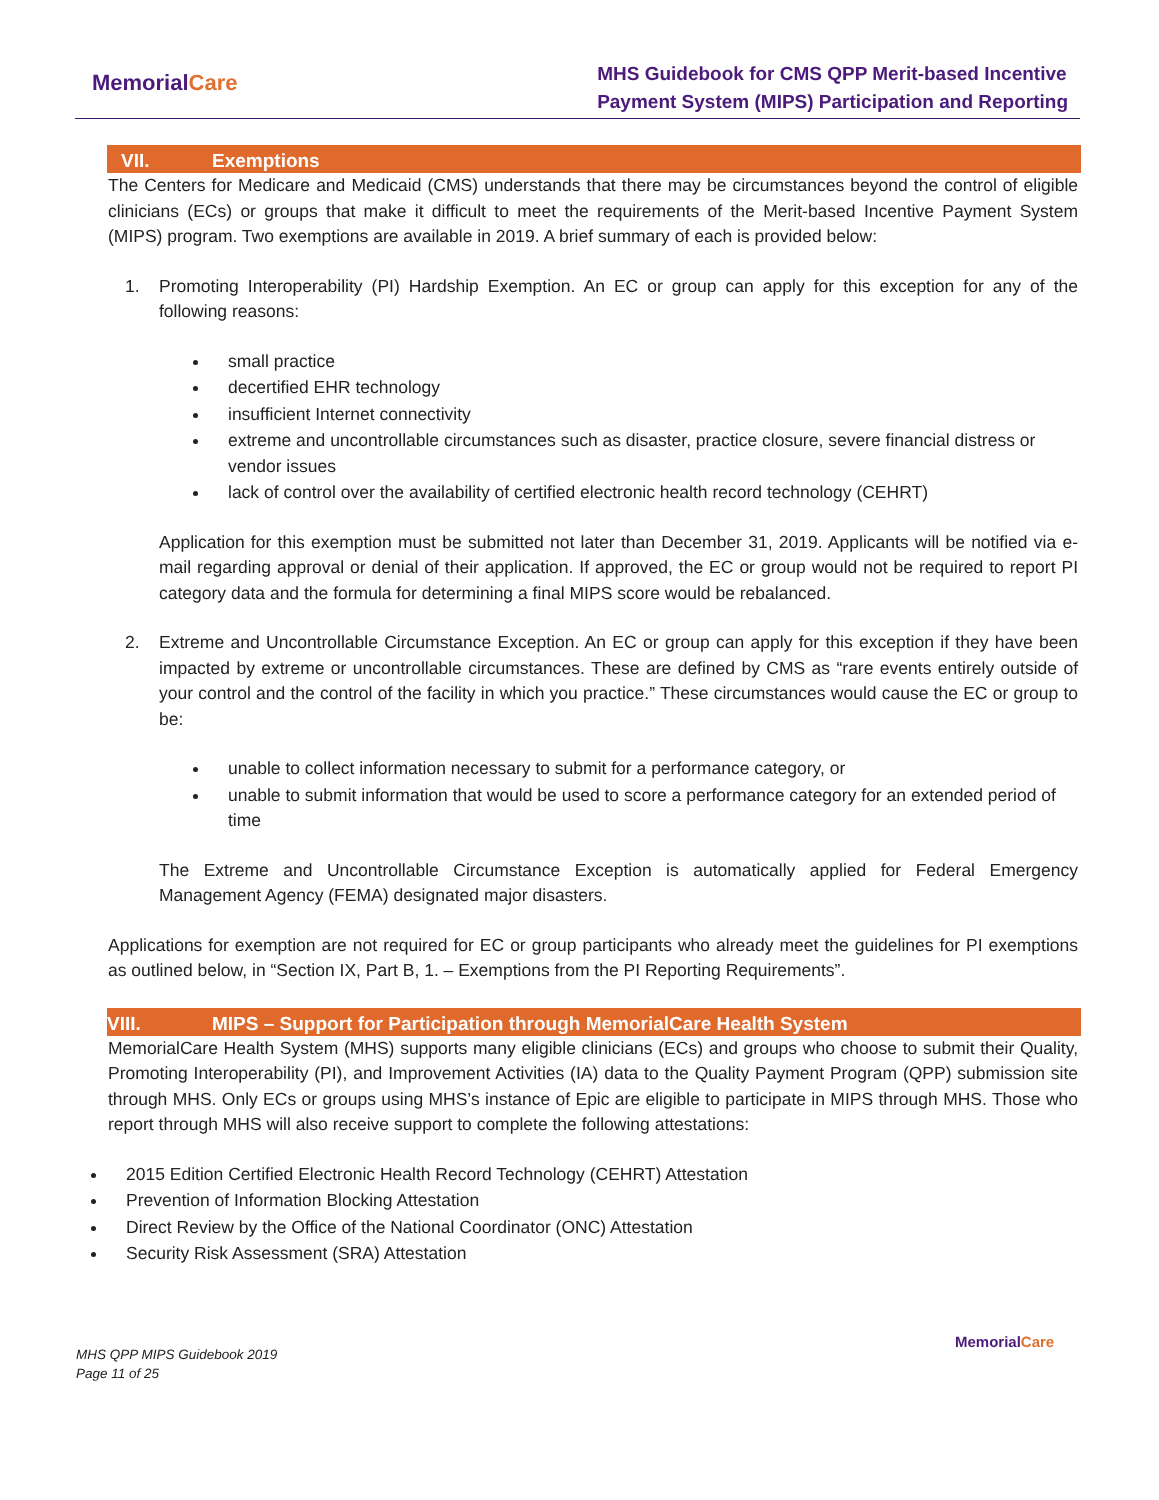MemorialCare
MHS Guidebook for CMS QPP Merit-based Incentive
Payment System (MIPS) Participation and Reporting
VII. Exemptions
The Centers for Medicare and Medicaid (CMS) understands that there may be circumstances beyond the control of eligible clinicians (ECs) or groups that make it difficult to meet the requirements of the Merit-based Incentive Payment System (MIPS) program. Two exemptions are available in 2019. A brief summary of each is provided below:
1. Promoting Interoperability (PI) Hardship Exemption. An EC or group can apply for this exception for any of the following reasons:
small practice
decertified EHR technology
insufficient Internet connectivity
extreme and uncontrollable circumstances such as disaster, practice closure, severe financial distress or vendor issues
lack of control over the availability of certified electronic health record technology (CEHRT)
Application for this exemption must be submitted not later than December 31, 2019. Applicants will be notified via e-mail regarding approval or denial of their application. If approved, the EC or group would not be required to report PI category data and the formula for determining a final MIPS score would be rebalanced.
2. Extreme and Uncontrollable Circumstance Exception. An EC or group can apply for this exception if they have been impacted by extreme or uncontrollable circumstances. These are defined by CMS as “rare events entirely outside of your control and the control of the facility in which you practice.” These circumstances would cause the EC or group to be:
unable to collect information necessary to submit for a performance category, or
unable to submit information that would be used to score a performance category for an extended period of time
The Extreme and Uncontrollable Circumstance Exception is automatically applied for Federal Emergency Management Agency (FEMA) designated major disasters.
Applications for exemption are not required for EC or group participants who already meet the guidelines for PI exemptions as outlined below, in “Section IX, Part B, 1. – Exemptions from the PI Reporting Requirements”.
VIII. MIPS – Support for Participation through MemorialCare Health System
MemorialCare Health System (MHS) supports many eligible clinicians (ECs) and groups who choose to submit their Quality, Promoting Interoperability (PI), and Improvement Activities (IA) data to the Quality Payment Program (QPP) submission site through MHS. Only ECs or groups using MHS’s instance of Epic are eligible to participate in MIPS through MHS. Those who report through MHS will also receive support to complete the following attestations:
2015 Edition Certified Electronic Health Record Technology (CEHRT) Attestation
Prevention of Information Blocking Attestation
Direct Review by the Office of the National Coordinator (ONC) Attestation
Security Risk Assessment (SRA) Attestation
MHS QPP MIPS Guidebook 2019
Page 11 of 25
MemorialCare